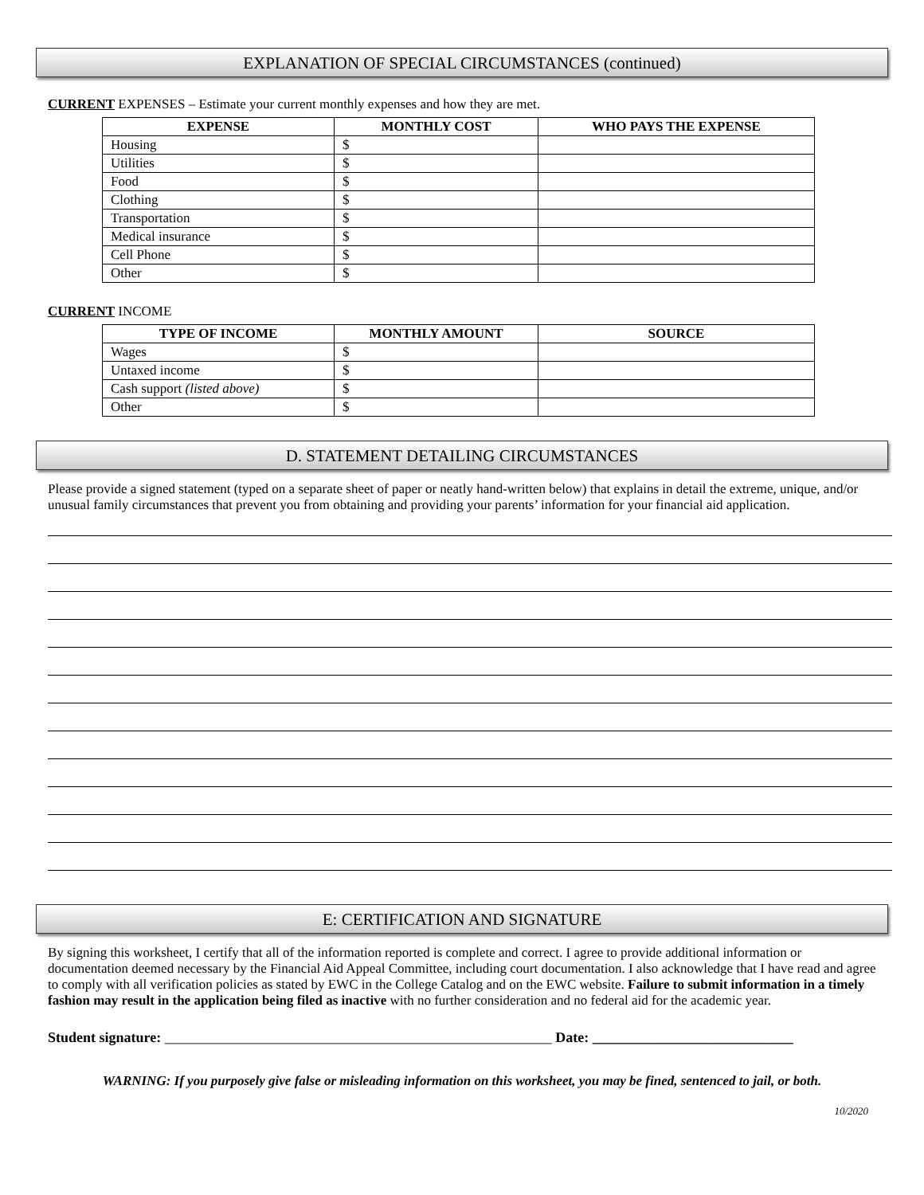EXPLANATION OF SPECIAL CIRCUMSTANCES (continued)
CURRENT EXPENSES – Estimate your current monthly expenses and how they are met.
| EXPENSE | MONTHLY COST | WHO PAYS THE EXPENSE |
| --- | --- | --- |
| Housing | $ | |
| Utilities | $ | |
| Food | $ | |
| Clothing | $ | |
| Transportation | $ | |
| Medical insurance | $ | |
| Cell Phone | $ | |
| Other | $ | |
CURRENT INCOME
| TYPE OF INCOME | MONTHLY AMOUNT | SOURCE |
| --- | --- | --- |
| Wages | $ | |
| Untaxed income | $ | |
| Cash support (listed above) | $ | |
| Other | $ | |
D. STATEMENT DETAILING CIRCUMSTANCES
Please provide a signed statement (typed on a separate sheet of paper or neatly hand-written below) that explains in detail the extreme, unique, and/or unusual family circumstances that prevent you from obtaining and providing your parents’ information for your financial aid application.
E: CERTIFICATION AND SIGNATURE
By signing this worksheet, I certify that all of the information reported is complete and correct. I agree to provide additional information or documentation deemed necessary by the Financial Aid Appeal Committee, including court documentation. I also acknowledge that I have read and agree to comply with all verification policies as stated by EWC in the College Catalog and on the EWC website. Failure to submit information in a timely fashion may result in the application being filed as inactive with no further consideration and no federal aid for the academic year.
Student signature: ______________________________________________________ Date: ____________________________
WARNING: If you purposely give false or misleading information on this worksheet, you may be fined, sentenced to jail, or both.
10/2020